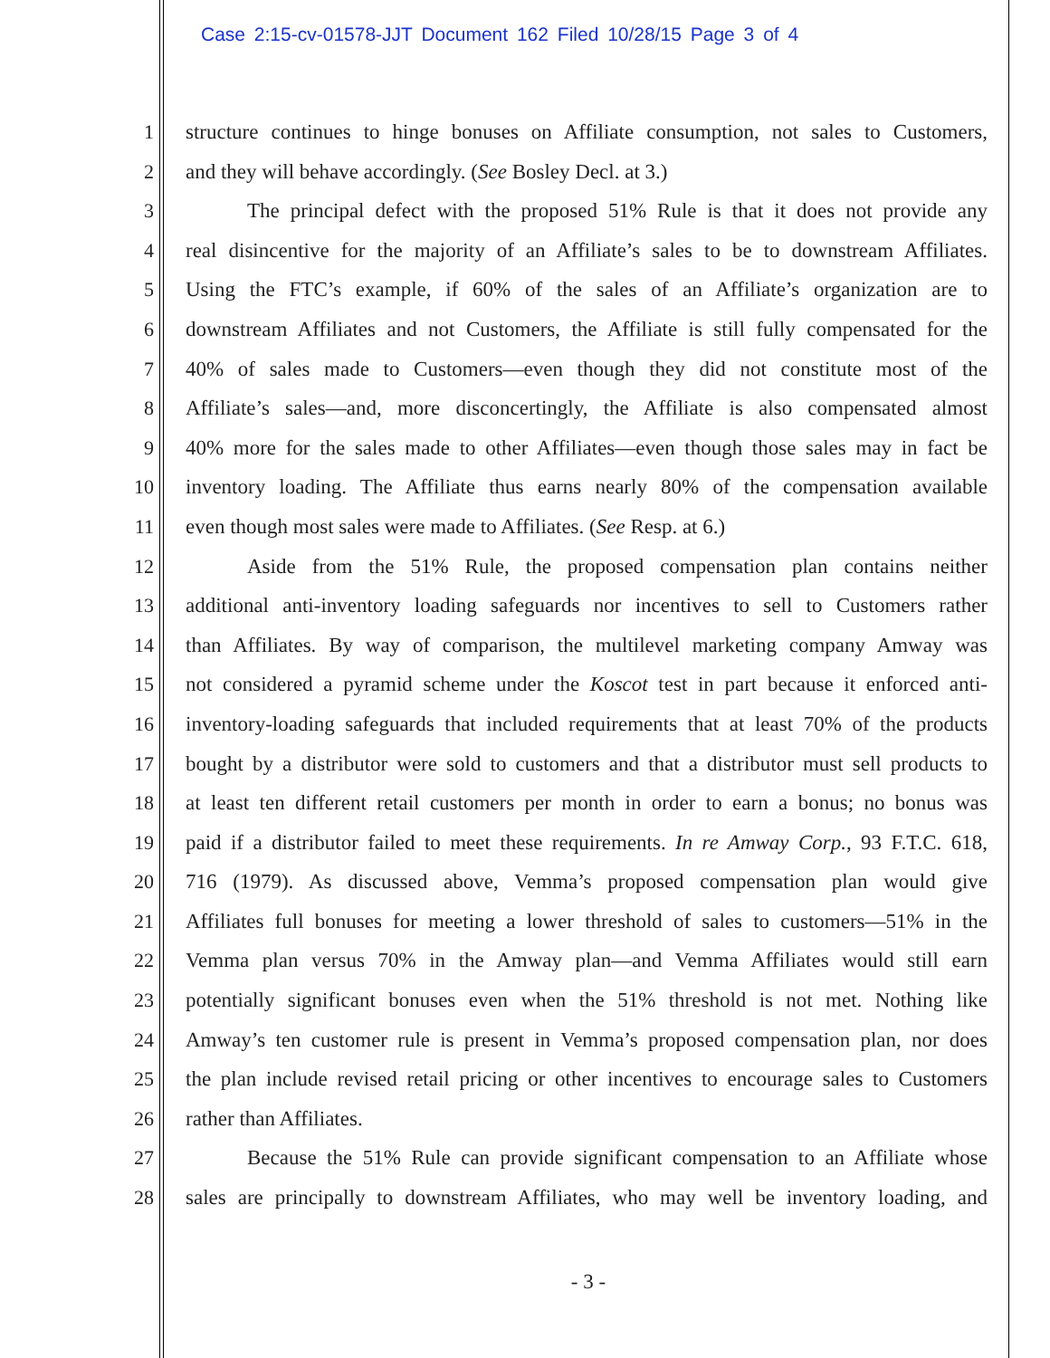Case 2:15-cv-01578-JJT Document 162 Filed 10/28/15 Page 3 of 4
1 structure continues to hinge bonuses on Affiliate consumption, not sales to Customers,
2 and they will behave accordingly. (See Bosley Decl. at 3.)
3 The principal defect with the proposed 51% Rule is that it does not provide any
4 real disincentive for the majority of an Affiliate’s sales to be to downstream Affiliates.
5 Using the FTC’s example, if 60% of the sales of an Affiliate’s organization are to
6 downstream Affiliates and not Customers, the Affiliate is still fully compensated for the
7 40% of sales made to Customers—even though they did not constitute most of the
8 Affiliate’s sales—and, more disconcertingly, the Affiliate is also compensated almost
9 40% more for the sales made to other Affiliates—even though those sales may in fact be
10 inventory loading. The Affiliate thus earns nearly 80% of the compensation available
11 even though most sales were made to Affiliates. (See Resp. at 6.)
12 Aside from the 51% Rule, the proposed compensation plan contains neither
13 additional anti-inventory loading safeguards nor incentives to sell to Customers rather
14 than Affiliates. By way of comparison, the multilevel marketing company Amway was
15 not considered a pyramid scheme under the Koscot test in part because it enforced anti-
16 inventory-loading safeguards that included requirements that at least 70% of the products
17 bought by a distributor were sold to customers and that a distributor must sell products to
18 at least ten different retail customers per month in order to earn a bonus; no bonus was
19 paid if a distributor failed to meet these requirements. In re Amway Corp., 93 F.T.C. 618,
20 716 (1979). As discussed above, Vemma’s proposed compensation plan would give
21 Affiliates full bonuses for meeting a lower threshold of sales to customers—51% in the
22 Vemma plan versus 70% in the Amway plan—and Vemma Affiliates would still earn
23 potentially significant bonuses even when the 51% threshold is not met. Nothing like
24 Amway’s ten customer rule is present in Vemma’s proposed compensation plan, nor does
25 the plan include revised retail pricing or other incentives to encourage sales to Customers
26 rather than Affiliates.
27 Because the 51% Rule can provide significant compensation to an Affiliate whose
28 sales are principally to downstream Affiliates, who may well be inventory loading, and
- 3 -